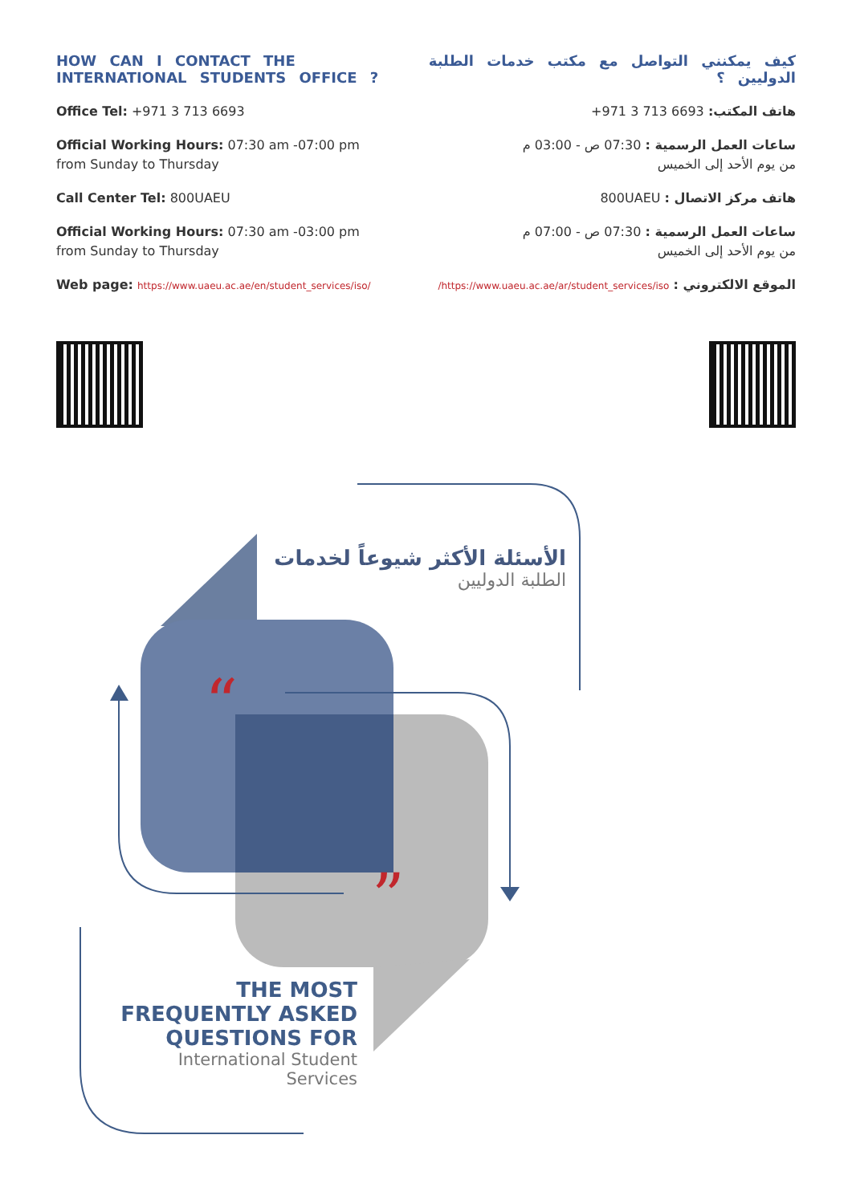HOW CAN I CONTACT THE INTERNATIONAL STUDENTS OFFICE ?
Office Tel: +971 3 713 6693
Official Working Hours: 07:30 am -07:00 pm
from Sunday to Thursday
Call Center Tel: 800UAEU
Official Working Hours: 07:30 am -03:00 pm
from Sunday to Thursday
Web page: https://www.uaeu.ac.ae/en/student_services/iso/
كيف يمكنني التواصل مع مكتب خدمات الطلبة الدوليين ؟
هاتف المكتب: 6693 713 3 971+
ساعات العمل الرسمية : 07:30 ص - 03:00 م
من يوم الأحد إلى الخميس
هاتف مركز الاتصال : 800UAEU
ساعات العمل الرسمية : 07:30 ص - 07:00 م
من يوم الأحد إلى الخميس
الموقع الالكتروني : https://www.uaeu.ac.ae/ar/student_services/iso/
“
”
الأسئلة الأكثر شيوعاً لخدمات
الطلبة الدوليين
THE MOST FREQUENTLY ASKED QUESTIONS FOR
International Student Services